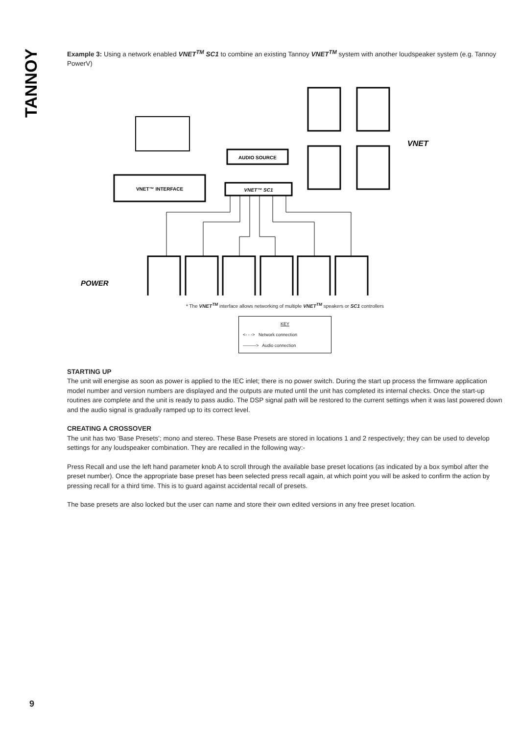TANNOY
Example 3: Using a network enabled VNET<sup>TM</sup> SC1 to combine an existing Tannoy VNET<sup>TM</sup> system with another loudspeaker system (e.g. Tannoy PowerV)
VNET™ INTERFACE
AUDIO SOURCE
VNET™ SC1
VNET
POWER
* The VNET<sup>TM</sup> interface allows networking of multiple VNET<sup>TM</sup> speakers or SC1 controllers
KEY
<- - -> Network connection
———> Audio connection
STARTING UP
The unit will energise as soon as power is applied to the IEC inlet; there is no power switch. During the start up process the firmware application model number and version numbers are displayed and the outputs are muted until the unit has completed its internal checks. Once the start-up routines are complete and the unit is ready to pass audio. The DSP signal path will be restored to the current settings when it was last powered down and the audio signal is gradually ramped up to its correct level.
CREATING A CROSSOVER
The unit has two ‘Base Presets’; mono and stereo. These Base Presets are stored in locations 1 and 2 respectively; they can be used to develop settings for any loudspeaker combination. They are recalled in the following way:-
Press Recall and use the left hand parameter knob A to scroll through the available base preset locations (as indicated by a box symbol after the preset number). Once the appropriate base preset has been selected press recall again, at which point you will be asked to confirm the action by pressing recall for a third time. This is to guard against accidental recall of presets.
The base presets are also locked but the user can name and store their own edited versions in any free preset location.
9